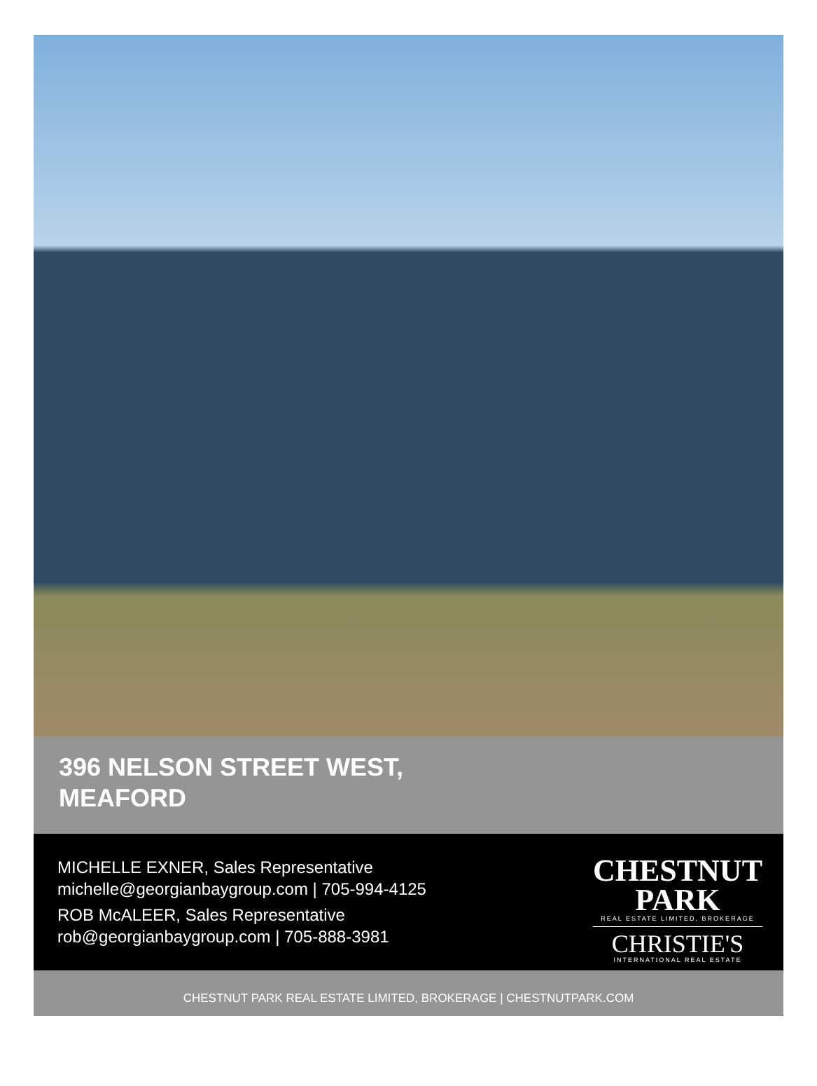396 NELSON STREET WEST,
MEAFORD
MICHELLE EXNER, Sales Representative
michelle@georgianbaygroup.com | 705-994-4125
ROB McALEER, Sales Representative
rob@georgianbaygroup.com | 705-888-3981
CHESTNUT
PARK
REAL ESTATE LIMITED, BROKERAGE
CHRISTIE'S
INTERNATIONAL REAL ESTATE
CHESTNUT PARK REAL ESTATE LIMITED, BROKERAGE | CHESTNUTPARK.COM